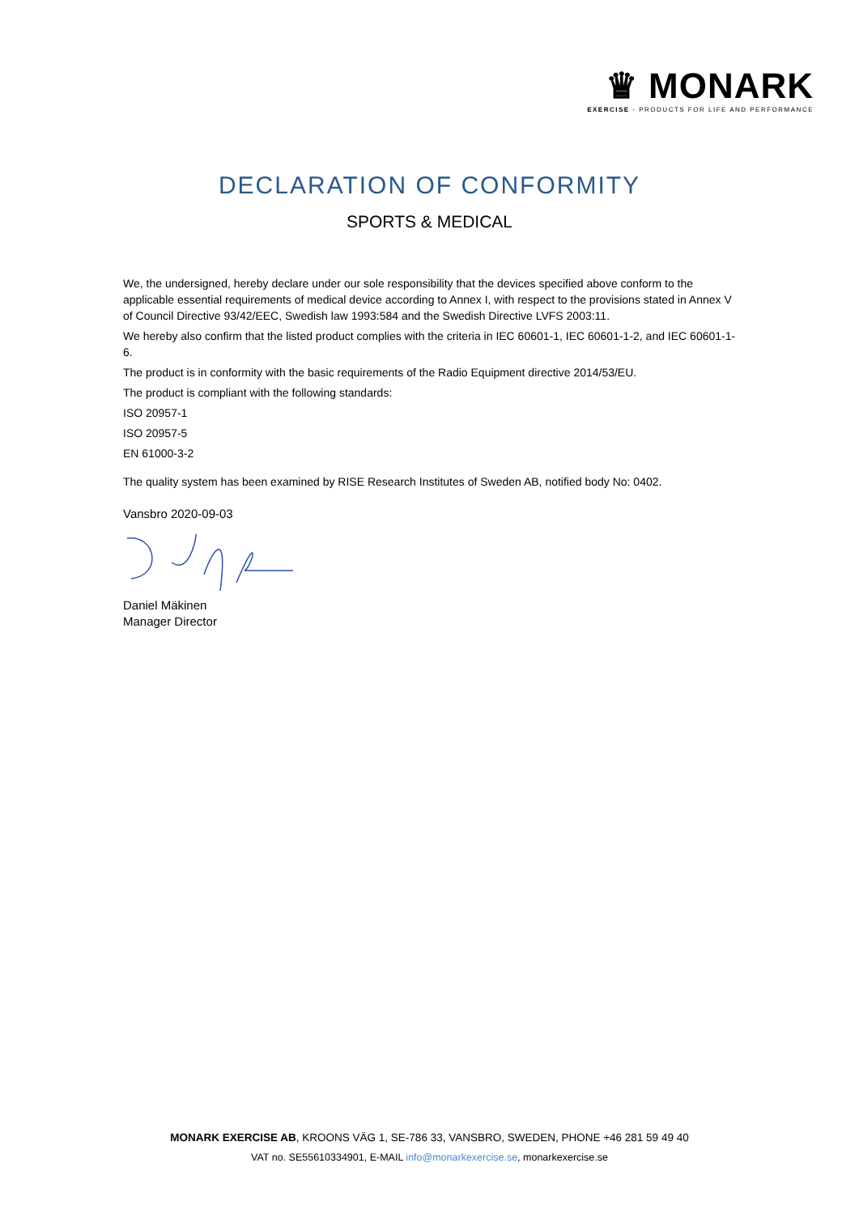♛ MONARK
EXERCISE - PRODUCTS FOR LIFE AND PERFORMANCE
DECLARATION OF CONFORMITY
SPORTS & MEDICAL
We, the undersigned, hereby declare under our sole responsibility that the devices specified above conform to the applicable essential requirements of medical device according to Annex I, with respect to the provisions stated in Annex V of Council Directive 93/42/EEC, Swedish law 1993:584 and the Swedish Directive LVFS 2003:11.
We hereby also confirm that the listed product complies with the criteria in IEC 60601-1, IEC 60601-1-2, and IEC 60601-1-6.
The product is in conformity with the basic requirements of the Radio Equipment directive 2014/53/EU.
The product is compliant with the following standards:
ISO 20957-1
ISO 20957-5
EN 61000-3-2
The quality system has been examined by RISE Research Institutes of Sweden AB, notified body No: 0402.
Vansbro 2020-09-03
Daniel Mäkinen
Manager Director
MONARK EXERCISE AB, KROONS VÄG 1, SE-786 33, VANSBRO, SWEDEN, PHONE +46 281 59 49 40
VAT no. SE55610334901, E-MAIL info@monarkexercise.se, monarkexercise.se